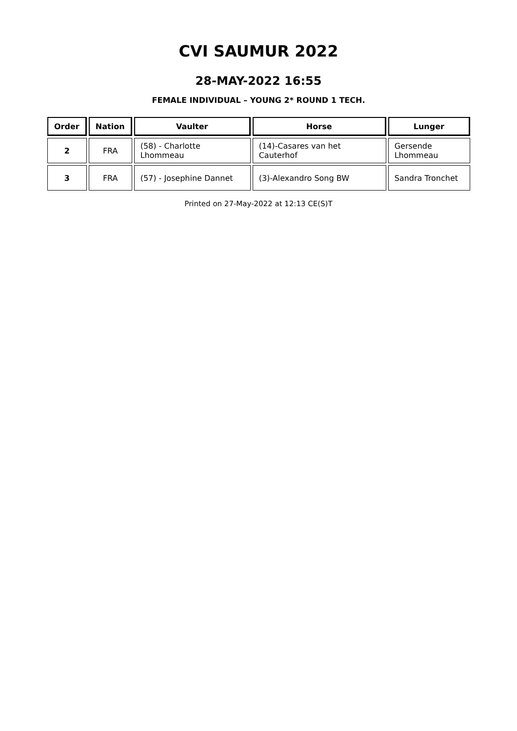CVI SAUMUR 2022
28-MAY-2022 16:55
FEMALE INDIVIDUAL – YOUNG 2* ROUND 1 TECH.
| Order | Nation | Vaulter | Horse | Lunger |
| --- | --- | --- | --- | --- |
| 2 | FRA | (58) - Charlotte Lhommeau | (14)-Casares van het Cauterhof | Gersende Lhommeau |
| 3 | FRA | (57) - Josephine Dannet | (3)-Alexandro Song BW | Sandra Tronchet |
Printed on 27-May-2022 at 12:13 CE(S)T